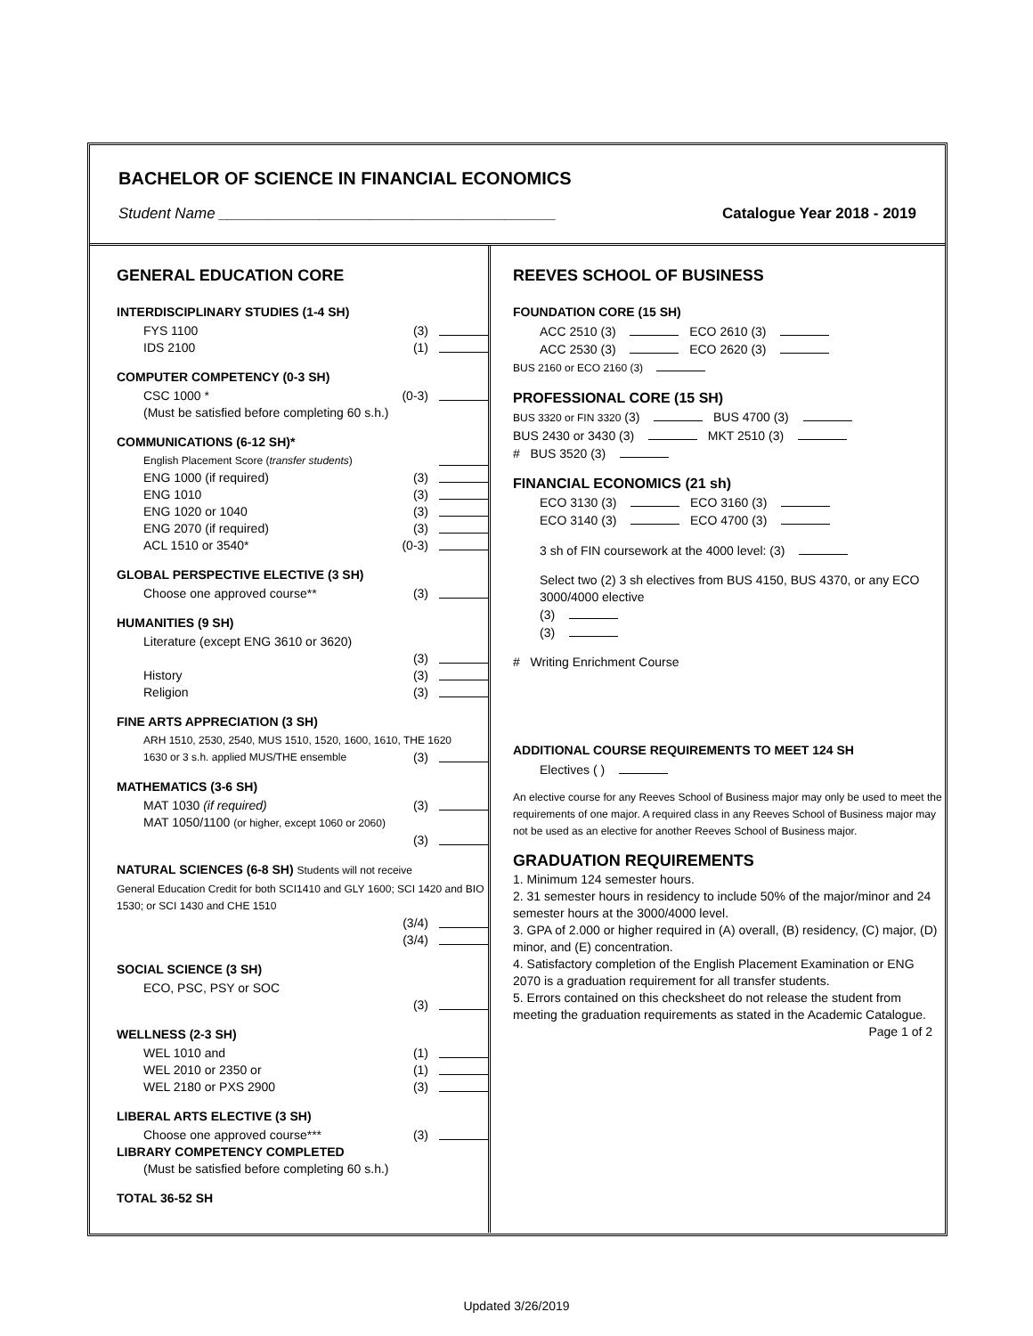BACHELOR OF SCIENCE IN FINANCIAL ECONOMICS
Student Name ________________________________________ Catalogue Year 2018 - 2019
GENERAL EDUCATION CORE
INTERDISCIPLINARY STUDIES (1-4 SH)
FYS 1100 (3)
IDS 2100 (1)
COMPUTER COMPETENCY (0-3 SH)
CSC 1000 * (0-3)
(Must be satisfied before completing 60 s.h.)
COMMUNICATIONS (6-12 SH)*
English Placement Score (transfer students)
ENG 1000 (if required) (3)
ENG 1010 (3)
ENG 1020 or 1040 (3)
ENG 2070 (if required) (3)
ACL 1510 or 3540* (0-3)
GLOBAL PERSPECTIVE ELECTIVE (3 SH)
Choose one approved course** (3)
HUMANITIES (9 SH)
Literature (except ENG 3610 or 3620)
(3)
History (3)
Religion (3)
FINE ARTS APPRECIATION (3 SH)
ARH 1510, 2530, 2540, MUS 1510, 1520, 1600, 1610, THE 1620
1630 or 3 s.h. applied MUS/THE ensemble (3)
MATHEMATICS (3-6 SH)
MAT 1030 (if required) (3)
MAT 1050/1100 (or higher, except 1060 or 2060)
(3)
NATURAL SCIENCES (6-8 SH) Students will not receive
General Education Credit for both SCI1410 and GLY 1600; SCI 1420 and BIO 1530; or SCI 1430 and CHE 1510
(3/4)
(3/4)
SOCIAL SCIENCE (3 SH)
ECO, PSC, PSY or SOC
(3)
WELLNESS (2-3 SH)
WEL 1010 and (1)
WEL 2010 or 2350 or (1)
WEL 2180 or PXS 2900 (3)
LIBERAL ARTS ELECTIVE (3 SH)
Choose one approved course*** (3)
LIBRARY COMPETENCY COMPLETED
(Must be satisfied before completing 60 s.h.)
TOTAL 36-52 SH
REEVES SCHOOL OF BUSINESS
FOUNDATION CORE (15 SH)
ACC 2510 (3) ECO 2610 (3)
ACC 2530 (3) ECO 2620 (3)
BUS 2160 or ECO 2160 (3)
PROFESSIONAL CORE (15 SH)
BUS 3320 or FIN 3320 (3) BUS 4700 (3)
BUS 2430 or 3430 (3) MKT 2510 (3)
# BUS 3520 (3)
FINANCIAL ECONOMICS (21 sh)
ECO 3130 (3) ECO 3160 (3)
ECO 3140 (3) ECO 4700 (3)
3 sh of FIN coursework at the 4000 level: (3)
Select two (2) 3 sh electives from BUS 4150, BUS 4370, or any ECO 3000/4000 elective
(3)
(3)
# Writing Enrichment Course
ADDITIONAL COURSE REQUIREMENTS TO MEET 124 SH
Electives ( )
An elective course for any Reeves School of Business major may only be used to meet the requirements of one major. A required class in any Reeves School of Business major may not be used as an elective for another Reeves School of Business major.
GRADUATION REQUIREMENTS
1. Minimum 124 semester hours.
2. 31 semester hours in residency to include 50% of the major/minor and 24 semester hours at the 3000/4000 level.
3. GPA of 2.000 or higher required in (A) overall, (B) residency, (C) major, (D) minor, and (E) concentration.
4. Satisfactory completion of the English Placement Examination or ENG 2070 is a graduation requirement for all transfer students.
5. Errors contained on this checksheet do not release the student from meeting the graduation requirements as stated in the Academic Catalogue.
Page 1 of 2
Updated 3/26/2019